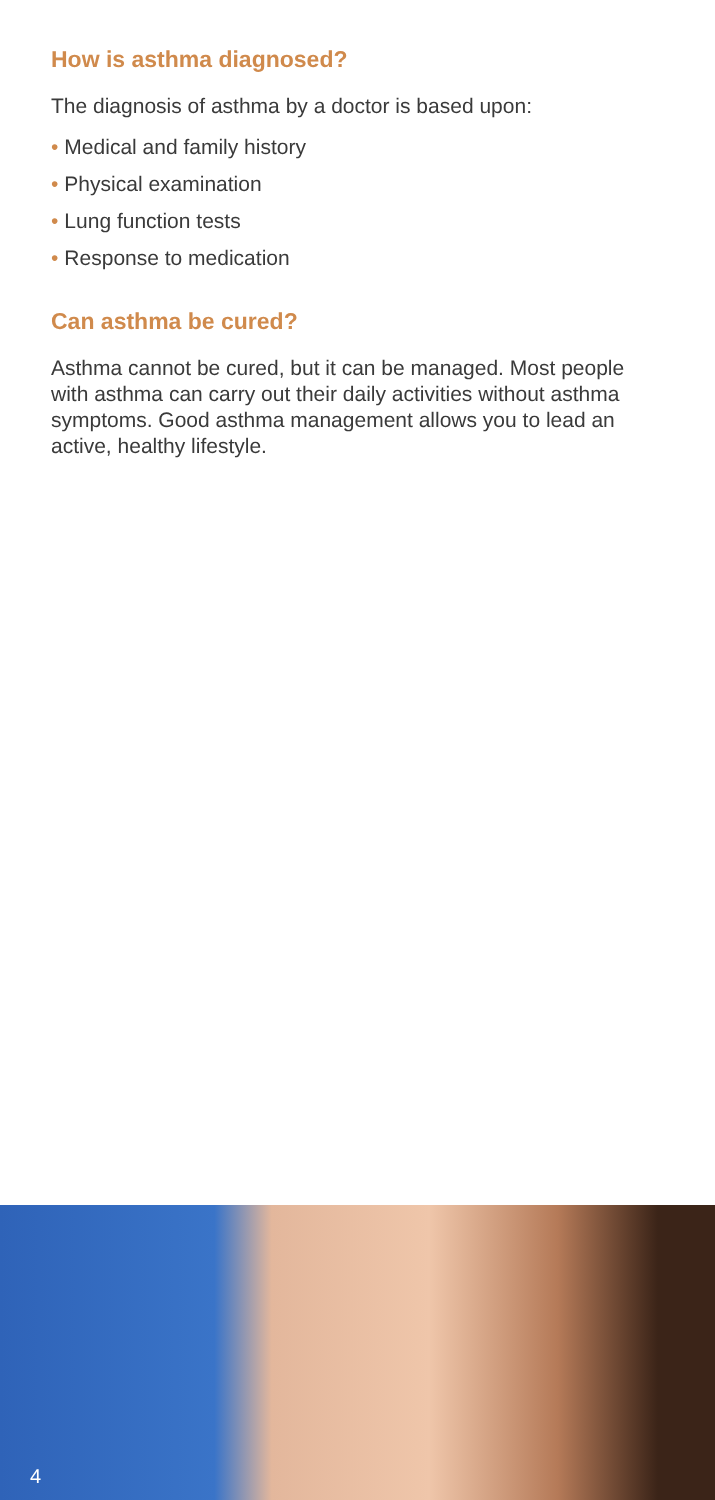How is asthma diagnosed?
The diagnosis of asthma by a doctor is based upon:
• Medical and family history
• Physical examination
• Lung function tests
• Response to medication
Can asthma be cured?
Asthma cannot be cured, but it can be managed. Most people with asthma can carry out their daily activities without asthma symptoms. Good asthma management allows you to lead an active, healthy lifestyle.
4